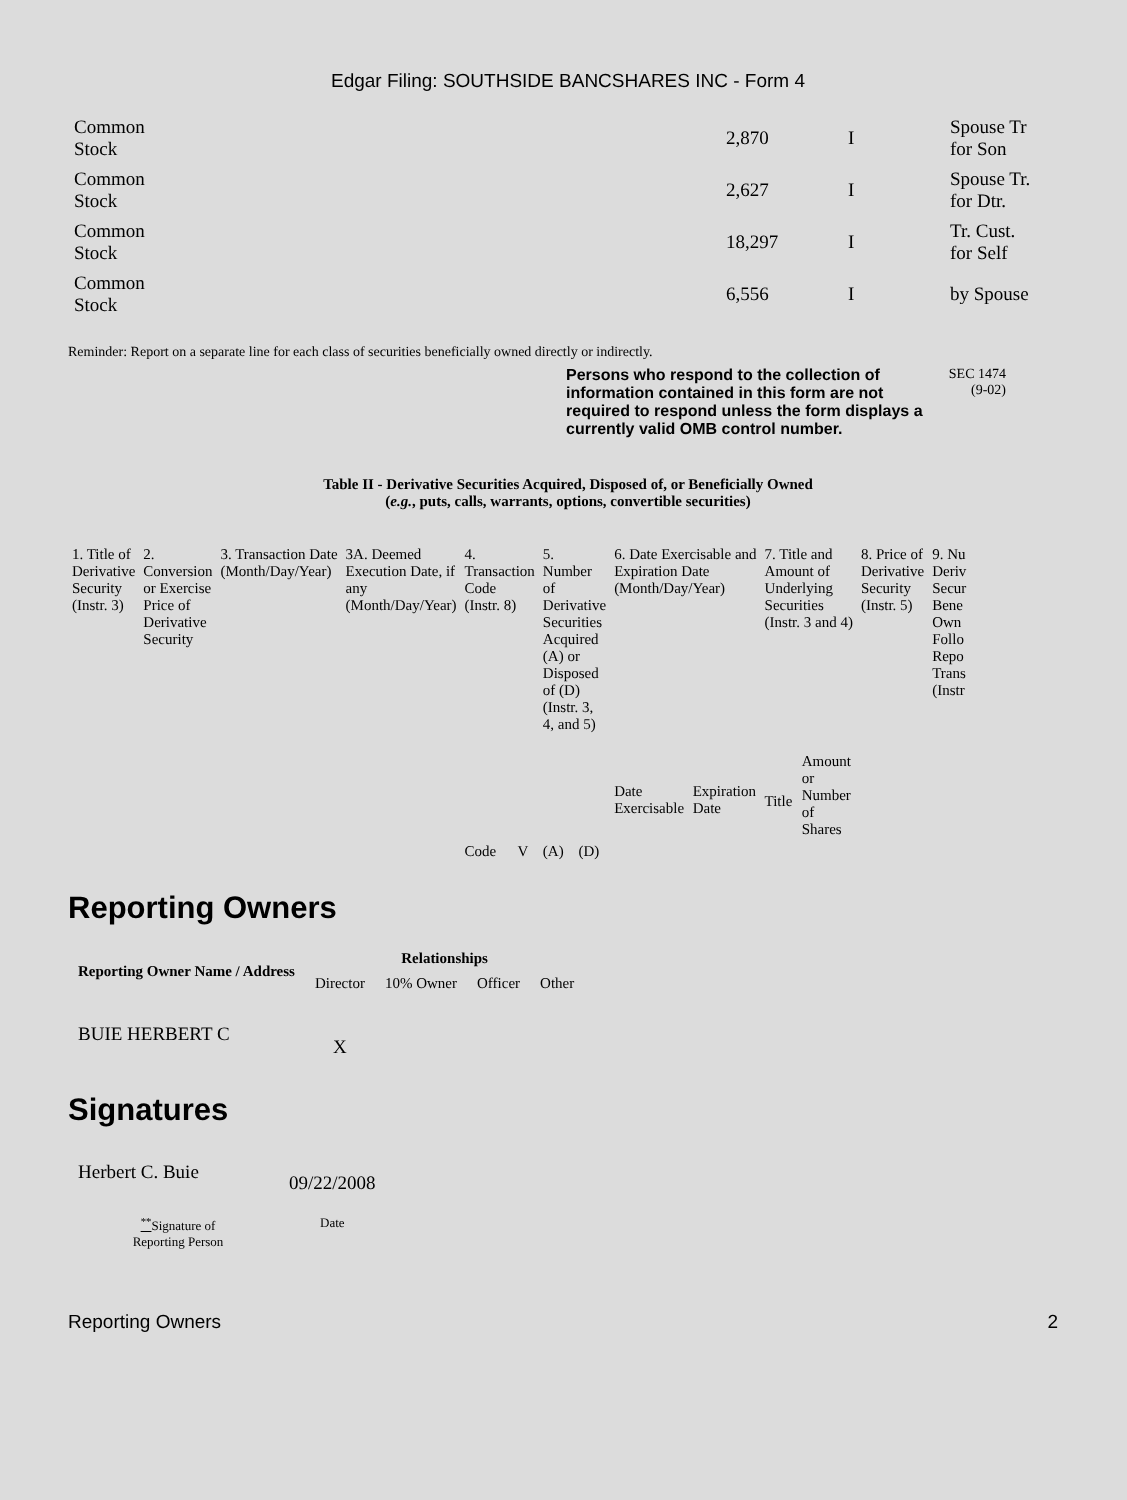Edgar Filing: SOUTHSIDE BANCSHARES INC - Form 4
| Common Stock | 2,870 | I | Spouse Tr for Son |
| Common Stock | 2,627 | I | Spouse Tr. for Dtr. |
| Common Stock | 18,297 | I | Tr. Cust. for Self |
| Common Stock | 6,556 | I | by Spouse |
Reminder: Report on a separate line for each class of securities beneficially owned directly or indirectly.
Persons who respond to the collection of information contained in this form are not required to respond unless the form displays a currently valid OMB control number. SEC 1474
(9-02)
Table II - Derivative Securities Acquired, Disposed of, or Beneficially Owned
(e.g., puts, calls, warrants, options, convertible securities)
| 1. Title of Derivative Security (Instr. 3) | 2. Conversion or Exercise Price of Derivative Security | 3. Transaction Date (Month/Day/Year) | 3A. Deemed Execution Date, if any (Month/Day/Year) | 4. Transaction Code (Instr. 8) | | 5. Number of Derivative Securities Acquired (A) or Disposed of (D) (Instr. 3, 4, and 5) | | 6. Date Exercisable and Expiration Date (Month/Day/Year) | | 7. Title and Amount of Underlying Securities (Instr. 3 and 4) | | 8. Price of Derivative Security (Instr. 5) | 9. Nu Deriv Secur Bene Own Follo Repo Trans (Instr |
| | | | | Code | V | (A) | (D) | Date Exercisable | Expiration Date | Title | Amount or Number of Shares | | |
Reporting Owners
| Reporting Owner Name / Address | Relationships | | | |
| --- | --- | --- | --- | --- |
| | Director | 10% Owner | Officer | Other |
| BUIE HERBERT C | X | | | |
Signatures
| Herbert C. Buie | 09/22/2008 |
| <sup>**</sup> Signature of Reporting Person | Date |
Reporting Owners 2